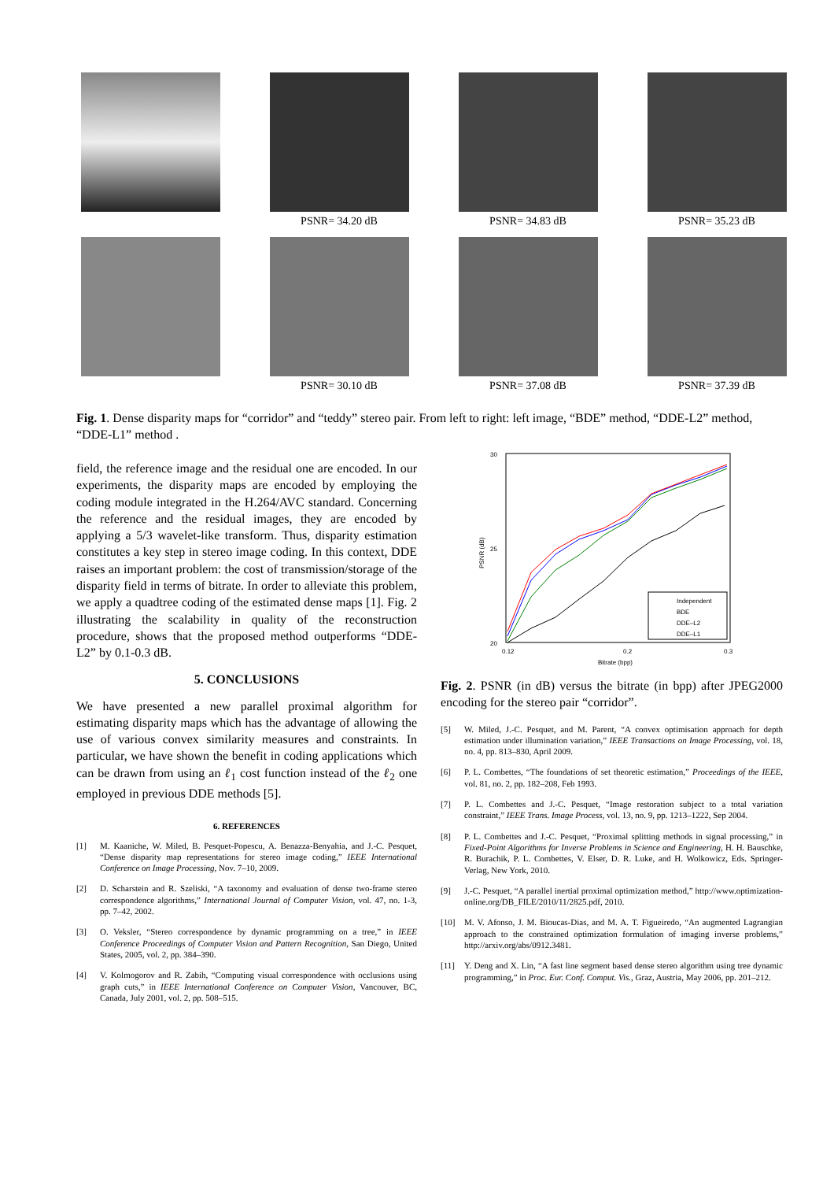PSNR= 34.20 dB PSNR= 34.83 dB PSNR= 35.23 dB
PSNR= 30.10 dB PSNR= 37.08 dB PSNR= 37.39 dB
Fig. 1. Dense disparity maps for “corridor” and “teddy” stereo pair. From left to right: left image, “BDE” method, “DDE-L2” method, “DDE-L1” method .
field, the reference image and the residual one are encoded. In our experiments, the disparity maps are encoded by employing the coding module integrated in the H.264/AVC standard. Concerning the reference and the residual images, they are encoded by applying a 5/3 wavelet-like transform. Thus, disparity estimation constitutes a key step in stereo image coding. In this context, DDE raises an important problem: the cost of transmission/storage of the disparity field in terms of bitrate. In order to alleviate this problem, we apply a quadtree coding of the estimated dense maps [1]. Fig. 2 illustrating the scalability in quality of the reconstruction procedure, shows that the proposed method outperforms “DDE-L2” by 0.1-0.3 dB.
5. CONCLUSIONS
We have presented a new parallel proximal algorithm for estimating disparity maps which has the advantage of allowing the use of various convex similarity measures and constraints. In particular, we have shown the benefit in coding applications which can be drawn from using an ℓ<sub>1</sub> cost function instead of the ℓ<sub>2</sub> one employed in previous DDE methods [5].
6. REFERENCES
[1] M. Kaaniche, W. Miled, B. Pesquet-Popescu, A. Benazza-Benyahia, and J.-C. Pesquet, “Dense disparity map representations for stereo image coding,” IEEE International Conference on Image Processing, Nov. 7–10, 2009.
[2] D. Scharstein and R. Szeliski, “A taxonomy and evaluation of dense two-frame stereo correspondence algorithms,” International Journal of Computer Vision, vol. 47, no. 1-3, pp. 7–42, 2002.
[3] O. Veksler, “Stereo correspondence by dynamic programming on a tree,” in IEEE Conference Proceedings of Computer Vision and Pattern Recognition, San Diego, United States, 2005, vol. 2, pp. 384–390.
[4] V. Kolmogorov and R. Zabih, “Computing visual correspondence with occlusions using graph cuts,” in IEEE International Conference on Computer Vision, Vancouver, BC, Canada, July 2001, vol. 2, pp. 508–515.
30
20
25
0.12
0.2
0.3
Bitrate (bpp)
PSNR (dB)
Independent
BDE
DDE–L2
DDE–L1
Fig. 2. PSNR (in dB) versus the bitrate (in bpp) after JPEG2000 encoding for the stereo pair “corridor”.
[5] W. Miled, J.-C. Pesquet, and M. Parent, “A convex optimisation approach for depth estimation under illumination variation,” IEEE Transactions on Image Processing, vol. 18, no. 4, pp. 813–830, April 2009.
[6] P. L. Combettes, “The foundations of set theoretic estimation,” Proceedings of the IEEE, vol. 81, no. 2, pp. 182–208, Feb 1993.
[7] P. L. Combettes and J.-C. Pesquet, “Image restoration subject to a total variation constraint,” IEEE Trans. Image Process, vol. 13, no. 9, pp. 1213–1222, Sep 2004.
[8] P. L. Combettes and J.-C. Pesquet, “Proximal splitting methods in signal processing,” in Fixed-Point Algorithms for Inverse Problems in Science and Engineering, H. H. Bauschke, R. Burachik, P. L. Combettes, V. Elser, D. R. Luke, and H. Wolkowicz, Eds. Springer-Verlag, New York, 2010.
[9] J.-C. Pesquet, “A parallel inertial proximal optimization method,” http://www.optimization-online.org/DB_FILE/2010/11/2825.pdf, 2010.
[10] M. V. Afonso, J. M. Bioucas-Dias, and M. A. T. Figueiredo, “An augmented Lagrangian approach to the constrained optimization formulation of imaging inverse problems,” http://arxiv.org/abs/0912.3481.
[11] Y. Deng and X. Lin, “A fast line segment based dense stereo algorithm using tree dynamic programming,” in Proc. Eur. Conf. Comput. Vis., Graz, Austria, May 2006, pp. 201–212.